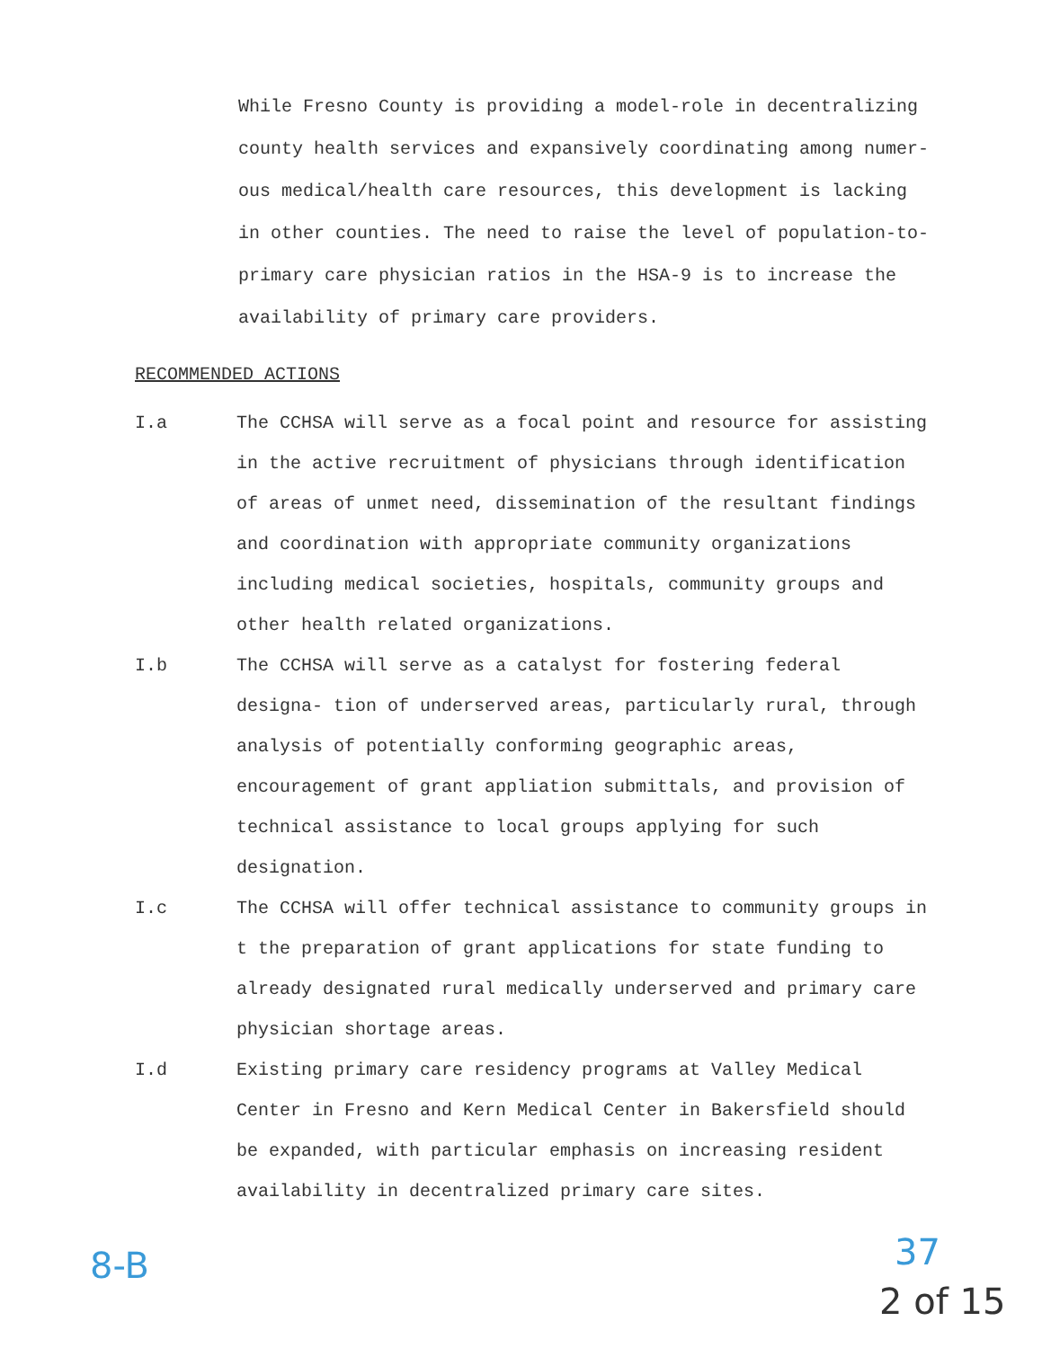While Fresno County is providing a model-role in decentralizing county health services and expansively coordinating among numer- ous medical/health care resources, this development is lacking in other counties. The need to raise the level of population-to- primary care physician ratios in the HSA-9 is to increase the availability of primary care providers.
RECOMMENDED ACTIONS
I.a The CCHSA will serve as a focal point and resource for assisting in the active recruitment of physicians through identification of areas of unmet need, dissemination of the resultant findings and coordination with appropriate community organizations including medical societies, hospitals, community groups and other health related organizations.
I.b The CCHSA will serve as a catalyst for fostering federal designa- tion of underserved areas, particularly rural, through analysis of potentially conforming geographic areas, encouragement of grant appliation submittals, and provision of technical assistance to local groups applying for such designation.
I.c The CCHSA will offer technical assistance to community groups in t the preparation of grant applications for state funding to already designated rural medically underserved and primary care physician shortage areas.
I.d Existing primary care residency programs at Valley Medical Center in Fresno and Kern Medical Center in Bakersfield should be expanded, with particular emphasis on increasing resident availability in decentralized primary care sites.
8-B 37
2 of 15